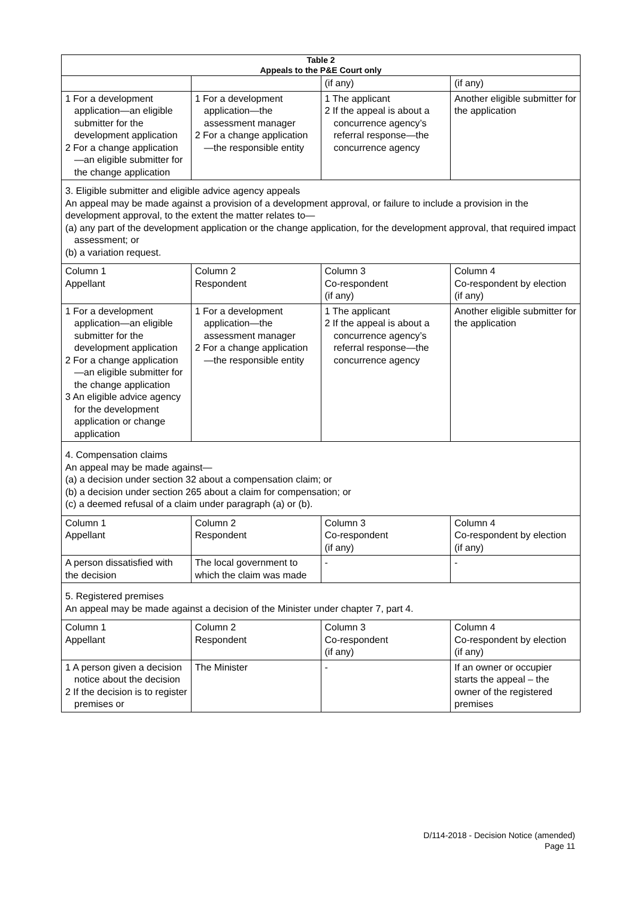| Table 2 Appeals to the P&E Court only | | | |
| --- | --- | --- | --- |
| | | (if any) | (if any) |
| 1 For a development application—an eligible submitter for the development application 2 For a change application—an eligible submitter for the change application | 1 For a development application—the assessment manager 2 For a change application—the responsible entity | 1 The applicant 2 If the appeal is about a concurrence agency’s referral response—the concurrence agency | Another eligible submitter for the application |
| 3. Eligible submitter and eligible advice agency appeals An appeal may be made against a provision of a development approval, or failure to include a provision in the development approval, to the extent the matter relates to— (a) any part of the development application or the change application, for the development approval, that required impact assessment; or (b) a variation request. | | | |
| Column 1 Appellant | Column 2 Respondent | Column 3 Co-respondent (if any) | Column 4 Co-respondent by election (if any) |
| 1 For a development application—an eligible submitter for the development application 2 For a change application—an eligible submitter for the change application 3 An eligible advice agency for the development application or change application | 1 For a development application—the assessment manager 2 For a change application—the responsible entity | 1 The applicant 2 If the appeal is about a concurrence agency’s referral response—the concurrence agency | Another eligible submitter for the application |
| 4. Compensation claims An appeal may be made against— (a) a decision under section 32 about a compensation claim; or (b) a decision under section 265 about a claim for compensation; or (c) a deemed refusal of a claim under paragraph (a) or (b). | | | |
| Column 1 Appellant | Column 2 Respondent | Column 3 Co-respondent (if any) | Column 4 Co-respondent by election (if any) |
| A person dissatisfied with the decision | The local government to which the claim was made | - | - |
| 5. Registered premises An appeal may be made against a decision of the Minister under chapter 7, part 4. | | | |
| Column 1 Appellant | Column 2 Respondent | Column 3 Co-respondent (if any) | Column 4 Co-respondent by election (if any) |
| 1 A person given a decision notice about the decision 2 If the decision is to register premises or | The Minister | - | If an owner or occupier starts the appeal – the owner of the registered premises |
D/114-2018 - Decision Notice (amended)
Page 11